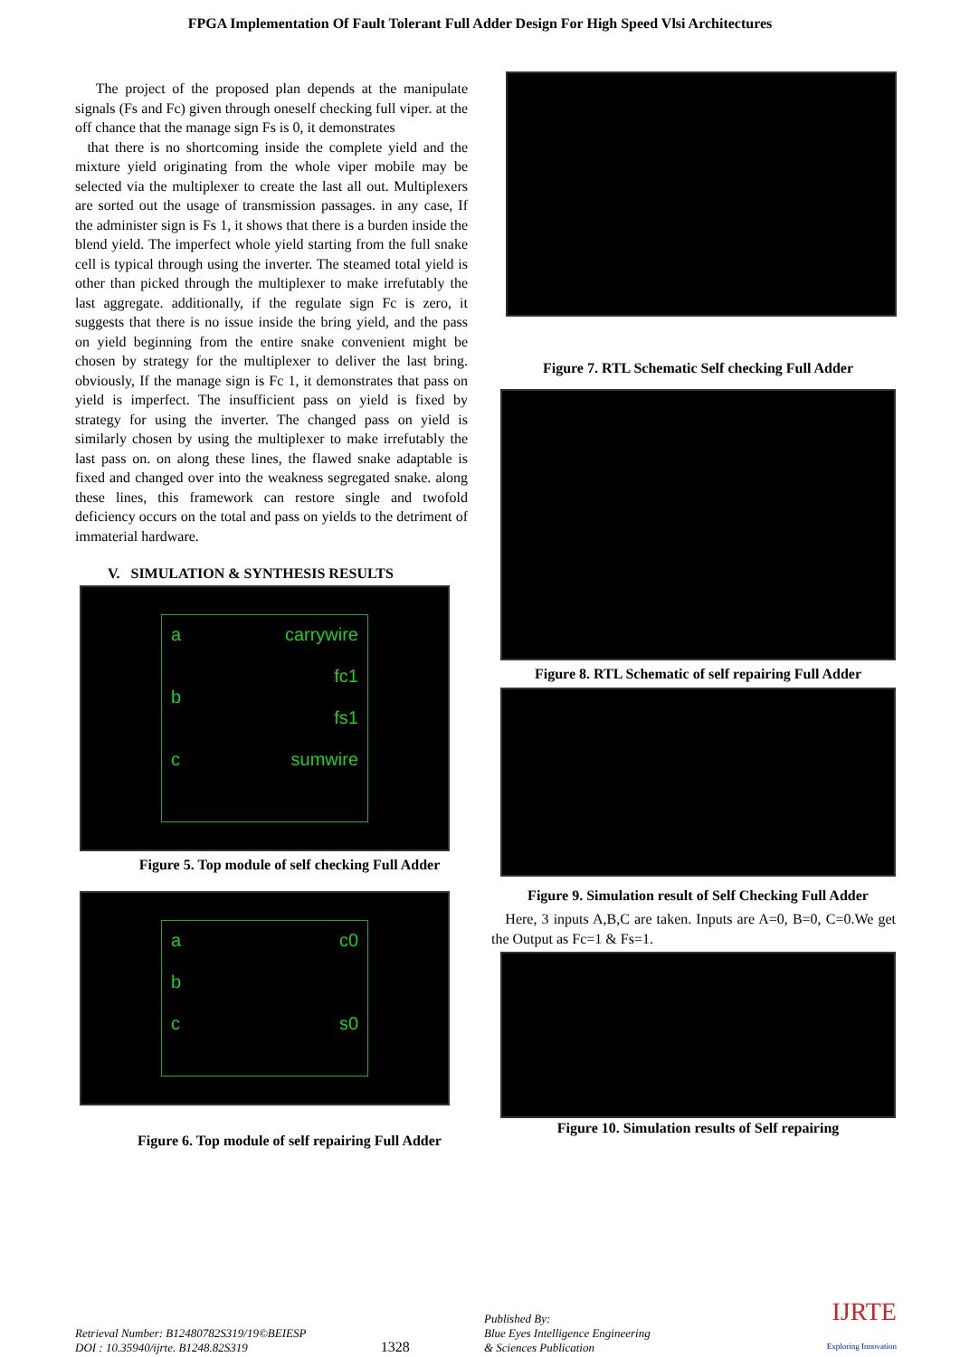FPGA Implementation Of Fault Tolerant Full Adder Design For High Speed Vlsi Architectures
The project of the proposed plan depends at the manipulate signals (Fs and Fc) given through oneself checking full viper. at the off chance that the manage sign Fs is 0, it demonstrates
that there is no shortcoming inside the complete yield and the mixture yield originating from the whole viper mobile may be selected via the multiplexer to create the last all out. Multiplexers are sorted out the usage of transmission passages. in any case, If the administer sign is Fs 1, it shows that there is a burden inside the blend yield. The imperfect whole yield starting from the full snake cell is typical through using the inverter. The steamed total yield is other than picked through the multiplexer to make irrefutably the last aggregate. additionally, if the regulate sign Fc is zero, it suggests that there is no issue inside the bring yield, and the pass on yield beginning from the entire snake convenient might be chosen by strategy for the multiplexer to deliver the last bring. obviously, If the manage sign is Fc 1, it demonstrates that pass on yield is imperfect. The insufficient pass on yield is fixed by strategy for using the inverter. The changed pass on yield is similarly chosen by using the multiplexer to make irrefutably the last pass on. on along these lines, the flawed snake adaptable is fixed and changed over into the weakness segregated snake. along these lines, this framework can restore single and twofold deficiency occurs on the total and pass on yields to the detriment of immaterial hardware.
V. SIMULATION & SYNTHESIS RESULTS
a
b
c
carrywire
fc1
fs1
sumwire
Figure 5. Top module of self checking Full Adder
a
b
c
c0
s0
Figure 6. Top module of self repairing Full Adder
Figure 7. RTL Schematic Self checking Full Adder
Figure 8. RTL Schematic of self repairing Full Adder
Figure 9. Simulation result of Self Checking Full Adder
Here, 3 inputs A,B,C are taken. Inputs are A=0, B=0, C=0.We get the Output as Fc=1 & Fs=1.
Figure 10. Simulation results of Self repairing
Retrieval Number: B12480782S319/19©BEIESP
DOI : 10.35940/ijrte. B1248.82S319
1328
Published By:
Blue Eyes Intelligence Engineering
& Sciences Publication
IJRTE
Exploring Innovation